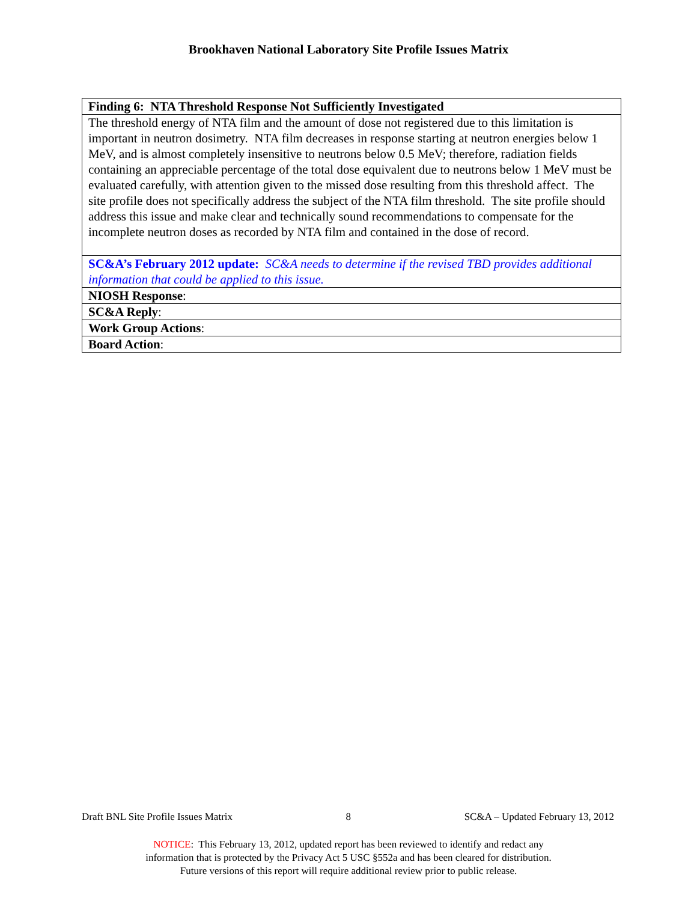Brookhaven National Laboratory Site Profile Issues Matrix
| Finding 6: NTA Threshold Response Not Sufficiently Investigated |
| The threshold energy of NTA film and the amount of dose not registered due to this limitation is important in neutron dosimetry. NTA film decreases in response starting at neutron energies below 1 MeV, and is almost completely insensitive to neutrons below 0.5 MeV; therefore, radiation fields containing an appreciable percentage of the total dose equivalent due to neutrons below 1 MeV must be evaluated carefully, with attention given to the missed dose resulting from this threshold affect. The site profile does not specifically address the subject of the NTA film threshold. The site profile should address this issue and make clear and technically sound recommendations to compensate for the incomplete neutron doses as recorded by NTA film and contained in the dose of record. |
| SC&A’s February 2012 update: SC&A needs to determine if the revised TBD provides additional information that could be applied to this issue. |
| NIOSH Response : |
| SC&A Reply : |
| Work Group Actions : |
| Board Action : |
Draft BNL Site Profile Issues Matrix 8 SC&A – Updated February 13, 2012
NOTICE: This February 13, 2012, updated report has been reviewed to identify and redact any
information that is protected by the Privacy Act 5 USC §552a and has been cleared for distribution.
Future versions of this report will require additional review prior to public release.